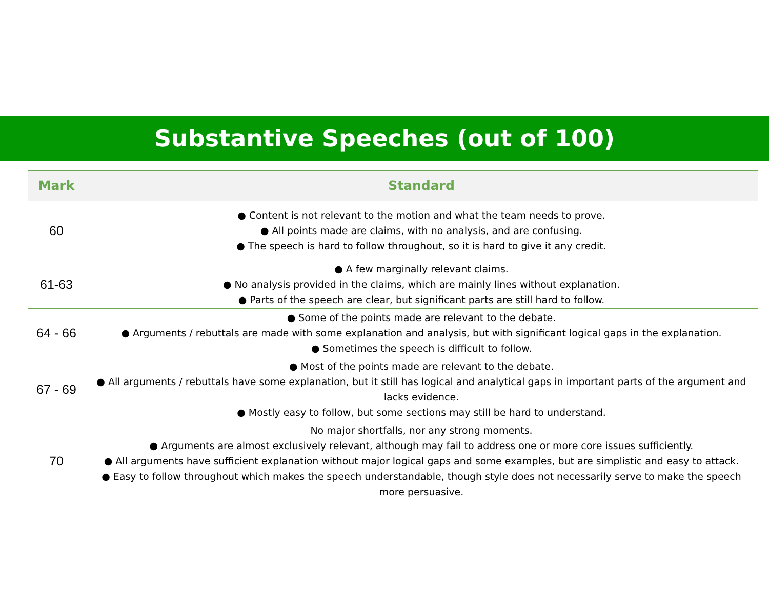Substantive Speeches (out of 100)
| Mark | Standard |
| --- | --- |
| 60 | ● Content is not relevant to the motion and what the team needs to prove. ● All points made are claims, with no analysis, and are confusing. ● The speech is hard to follow throughout, so it is hard to give it any credit. |
| 61-63 | ● A few marginally relevant claims. ● No analysis provided in the claims, which are mainly lines without explanation. ● Parts of the speech are clear, but significant parts are still hard to follow. |
| 64 - 66 | ● Some of the points made are relevant to the debate. ● Arguments / rebuttals are made with some explanation and analysis, but with significant logical gaps in the explanation. ● Sometimes the speech is difficult to follow. |
| 67 - 69 | ● Most of the points made are relevant to the debate. ● All arguments / rebuttals have some explanation, but it still has logical and analytical gaps in important parts of the argument and lacks evidence. ● Mostly easy to follow, but some sections may still be hard to understand. |
| 70 | No major shortfalls, nor any strong moments. ● Arguments are almost exclusively relevant, although may fail to address one or more core issues sufficiently. ● All arguments have sufficient explanation without major logical gaps and some examples, but are simplistic and easy to attack. ● Easy to follow throughout which makes the speech understandable, though style does not necessarily serve to make the speech more persuasive. |